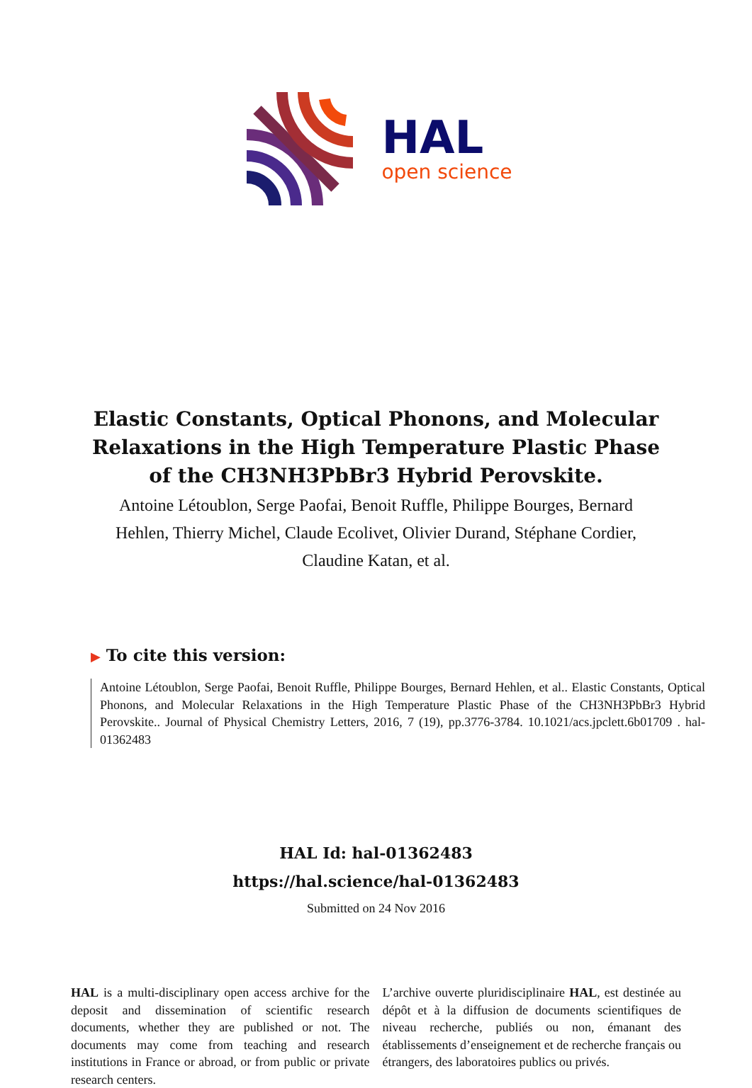HAL
open science
Elastic Constants, Optical Phonons, and Molecular Relaxations in the High Temperature Plastic Phase of the CH3NH3PbBr3 Hybrid Perovskite.
Antoine Létoublon, Serge Paofai, Benoit Ruffle, Philippe Bourges, Bernard Hehlen, Thierry Michel, Claude Ecolivet, Olivier Durand, Stéphane Cordier, Claudine Katan, et al.
▶ To cite this version:
Antoine Létoublon, Serge Paofai, Benoit Ruffle, Philippe Bourges, Bernard Hehlen, et al.. Elastic Constants, Optical Phonons, and Molecular Relaxations in the High Temperature Plastic Phase of the CH3NH3PbBr3 Hybrid Perovskite.. Journal of Physical Chemistry Letters, 2016, 7 (19), pp.3776-3784. 10.1021/acs.jpclett.6b01709 . hal-01362483
HAL Id: hal-01362483
https://hal.science/hal-01362483
Submitted on 24 Nov 2016
HAL is a multi-disciplinary open access archive for the deposit and dissemination of scientific research documents, whether they are published or not. The documents may come from teaching and research institutions in France or abroad, or from public or private research centers.
L’archive ouverte pluridisciplinaire HAL, est destinée au dépôt et à la diffusion de documents scientifiques de niveau recherche, publiés ou non, émanant des établissements d’enseignement et de recherche français ou étrangers, des laboratoires publics ou privés.